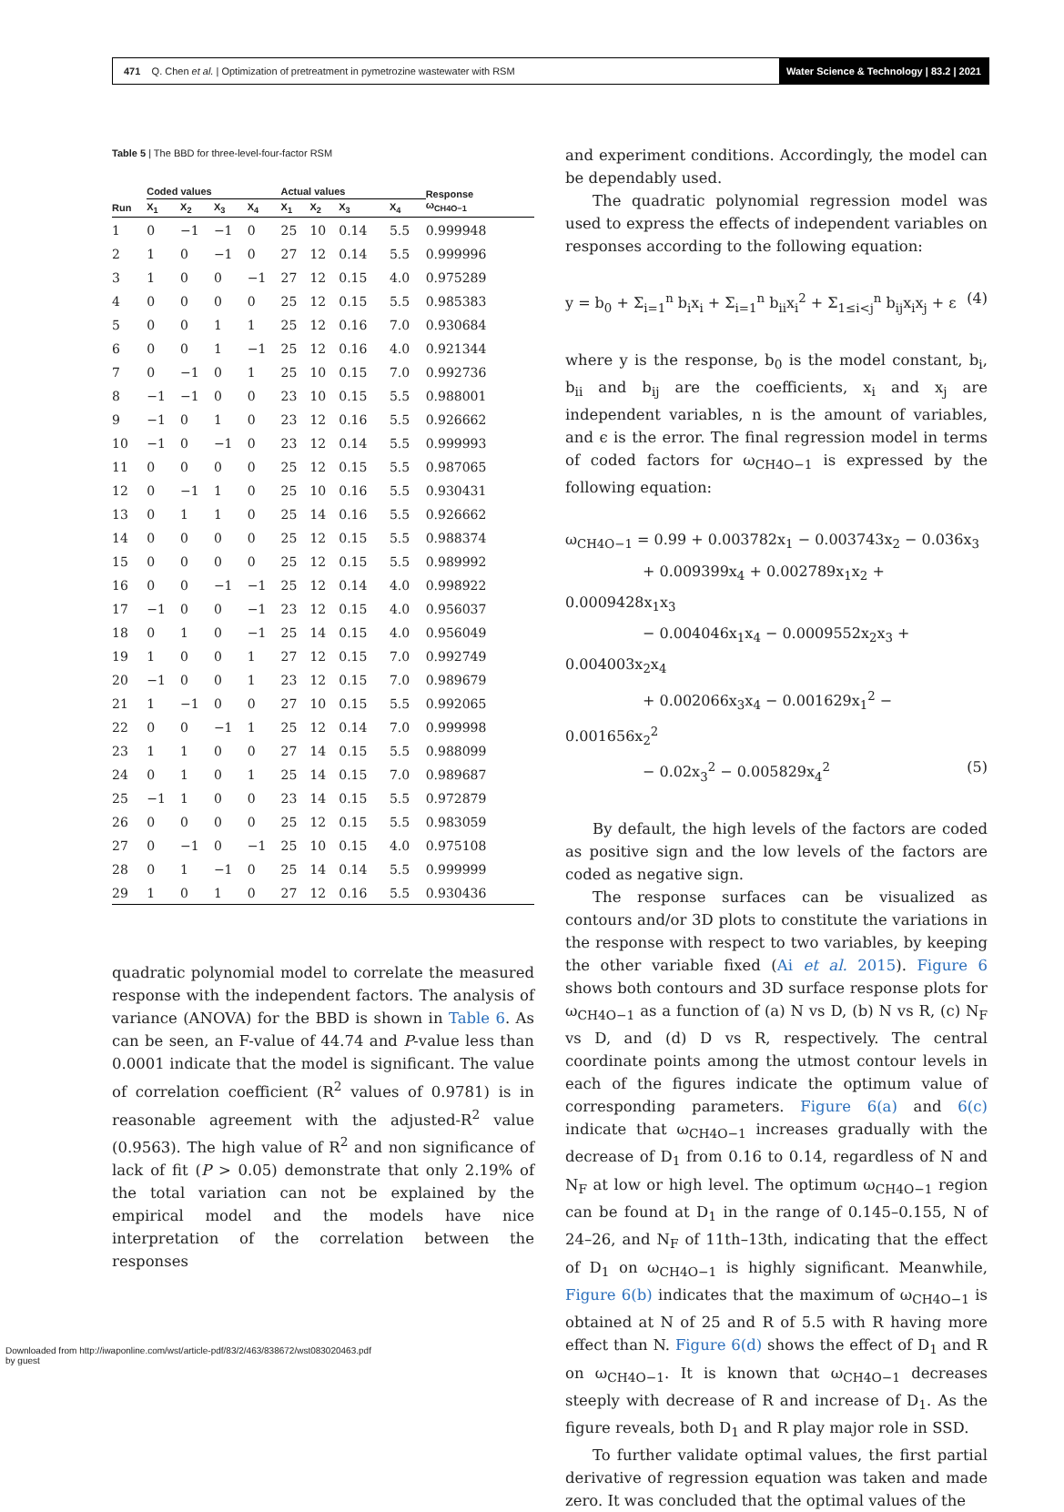471 Q. Chen et al. | Optimization of pretreatment in pymetrozine wastewater with RSM Water Science & Technology | 83.2 | 2021
Table 5 | The BBD for three-level-four-factor RSM
| | Coded values | | | | Actual values | | | | Response ω<sub>CH4O−1</sub> |
| --- | --- | --- | --- | --- | --- | --- | --- | --- | --- |
| Run | X<sub>1</sub> | X<sub>2</sub> | X<sub>3</sub> | X<sub>4</sub> | X<sub>1</sub> | X<sub>2</sub> | X<sub>3</sub> | X<sub>4</sub> | |
| 1 | 0 | −1 | −1 | 0 | 25 | 10 | 0.14 | 5.5 | 0.999948 |
| 2 | 1 | 0 | −1 | 0 | 27 | 12 | 0.14 | 5.5 | 0.999996 |
| 3 | 1 | 0 | 0 | −1 | 27 | 12 | 0.15 | 4.0 | 0.975289 |
| 4 | 0 | 0 | 0 | 0 | 25 | 12 | 0.15 | 5.5 | 0.985383 |
| 5 | 0 | 0 | 1 | 1 | 25 | 12 | 0.16 | 7.0 | 0.930684 |
| 6 | 0 | 0 | 1 | −1 | 25 | 12 | 0.16 | 4.0 | 0.921344 |
| 7 | 0 | −1 | 0 | 1 | 25 | 10 | 0.15 | 7.0 | 0.992736 |
| 8 | −1 | −1 | 0 | 0 | 23 | 10 | 0.15 | 5.5 | 0.988001 |
| 9 | −1 | 0 | 1 | 0 | 23 | 12 | 0.16 | 5.5 | 0.926662 |
| 10 | −1 | 0 | −1 | 0 | 23 | 12 | 0.14 | 5.5 | 0.999993 |
| 11 | 0 | 0 | 0 | 0 | 25 | 12 | 0.15 | 5.5 | 0.987065 |
| 12 | 0 | −1 | 1 | 0 | 25 | 10 | 0.16 | 5.5 | 0.930431 |
| 13 | 0 | 1 | 1 | 0 | 25 | 14 | 0.16 | 5.5 | 0.926662 |
| 14 | 0 | 0 | 0 | 0 | 25 | 12 | 0.15 | 5.5 | 0.988374 |
| 15 | 0 | 0 | 0 | 0 | 25 | 12 | 0.15 | 5.5 | 0.989992 |
| 16 | 0 | 0 | −1 | −1 | 25 | 12 | 0.14 | 4.0 | 0.998922 |
| 17 | −1 | 0 | 0 | −1 | 23 | 12 | 0.15 | 4.0 | 0.956037 |
| 18 | 0 | 1 | 0 | −1 | 25 | 14 | 0.15 | 4.0 | 0.956049 |
| 19 | 1 | 0 | 0 | 1 | 27 | 12 | 0.15 | 7.0 | 0.992749 |
| 20 | −1 | 0 | 0 | 1 | 23 | 12 | 0.15 | 7.0 | 0.989679 |
| 21 | 1 | −1 | 0 | 0 | 27 | 10 | 0.15 | 5.5 | 0.992065 |
| 22 | 0 | 0 | −1 | 1 | 25 | 12 | 0.14 | 7.0 | 0.999998 |
| 23 | 1 | 1 | 0 | 0 | 27 | 14 | 0.15 | 5.5 | 0.988099 |
| 24 | 0 | 1 | 0 | 1 | 25 | 14 | 0.15 | 7.0 | 0.989687 |
| 25 | −1 | 1 | 0 | 0 | 23 | 14 | 0.15 | 5.5 | 0.972879 |
| 26 | 0 | 0 | 0 | 0 | 25 | 12 | 0.15 | 5.5 | 0.983059 |
| 27 | 0 | −1 | 0 | −1 | 25 | 10 | 0.15 | 4.0 | 0.975108 |
| 28 | 0 | 1 | −1 | 0 | 25 | 14 | 0.14 | 5.5 | 0.999999 |
| 29 | 1 | 0 | 1 | 0 | 27 | 12 | 0.16 | 5.5 | 0.930436 |
quadratic polynomial model to correlate the measured response with the independent factors. The analysis of variance (ANOVA) for the BBD is shown in Table 6. As can be seen, an F-value of 44.74 and P-value less than 0.0001 indicate that the model is significant. The value of correlation coefficient (R<sup>2</sup> values of 0.9781) is in reasonable agreement with the adjusted-R<sup>2</sup> value (0.9563). The high value of R<sup>2</sup> and non significance of lack of fit (P > 0.05) demonstrate that only 2.19% of the total variation can not be explained by the empirical model and the models have nice interpretation of the correlation between the responses
and experiment conditions. Accordingly, the model can be dependably used.
The quadratic polynomial regression model was used to express the effects of independent variables on responses according to the following equation:
y = b<sub>0</sub> + Σ<sub>i=1</sub><sup>n</sup> b<sub>i</sub>x<sub>i</sub> + Σ<sub>i=1</sub><sup>n</sup> b<sub>ii</sub>x<sub>i</sub><sup>2</sup> + Σ<sub>1≤i<j</sub><sup>n</sup> b<sub>ij</sub>x<sub>i</sub>x<sub>j</sub> + ε (4)
where y is the response, b<sub>0</sub> is the model constant, b<sub>i</sub>, b<sub>ii</sub> and b<sub>ij</sub> are the coefficients, x<sub>i</sub> and x<sub>j</sub> are independent variables, n is the amount of variables, and ϵ is the error. The final regression model in terms of coded factors for ω<sub>CH4O−1</sub> is expressed by the following equation:
ω<sub>CH4O−1</sub> = 0.99 + 0.003782x<sub>1</sub> − 0.003743x<sub>2</sub> − 0.036x<sub>3</sub>
+ 0.009399x<sub>4</sub> + 0.002789x<sub>1</sub>x<sub>2</sub> + 0.0009428x<sub>1</sub>x<sub>3</sub>
− 0.004046x<sub>1</sub>x<sub>4</sub> − 0.0009552x<sub>2</sub>x<sub>3</sub> + 0.004003x<sub>2</sub>x<sub>4</sub>
+ 0.002066x<sub>3</sub>x<sub>4</sub> − 0.001629x<sub>1</sub><sup>2</sup> − 0.001656x<sub>2</sub><sup>2</sup>
− 0.02x<sub>3</sub><sup>2</sup> − 0.005829x<sub>4</sub><sup>2</sup> (5)
By default, the high levels of the factors are coded as positive sign and the low levels of the factors are coded as negative sign.
The response surfaces can be visualized as contours and/or 3D plots to constitute the variations in the response with respect to two variables, by keeping the other variable fixed (Ai et al. 2015). Figure 6 shows both contours and 3D surface response plots for ω<sub>CH4O−1</sub> as a function of (a) N vs D, (b) N vs R, (c) N<sub>F</sub> vs D, and (d) D vs R, respectively. The central coordinate points among the utmost contour levels in each of the figures indicate the optimum value of corresponding parameters. Figure 6(a) and 6(c) indicate that ω<sub>CH4O−1</sub> increases gradually with the decrease of D<sub>1</sub> from 0.16 to 0.14, regardless of N and N<sub>F</sub> at low or high level. The optimum ω<sub>CH4O−1</sub> region can be found at D<sub>1</sub> in the range of 0.145–0.155, N of 24–26, and N<sub>F</sub> of 11th–13th, indicating that the effect of D<sub>1</sub> on ω<sub>CH4O−1</sub> is highly significant. Meanwhile, Figure 6(b) indicates that the maximum of ω<sub>CH4O−1</sub> is obtained at N of 25 and R of 5.5 with R having more effect than N. Figure 6(d) shows the effect of D<sub>1</sub> and R on ω<sub>CH4O−1</sub>. It is known that ω<sub>CH4O−1</sub> decreases steeply with decrease of R and increase of D<sub>1</sub>. As the figure reveals, both D<sub>1</sub> and R play major role in SSD.
To further validate optimal values, the first partial derivative of regression equation was taken and made zero. It was concluded that the optimal values of the
Downloaded from http://iwaponline.com/wst/article-pdf/83/2/463/838672/wst083020463.pdf
by guest